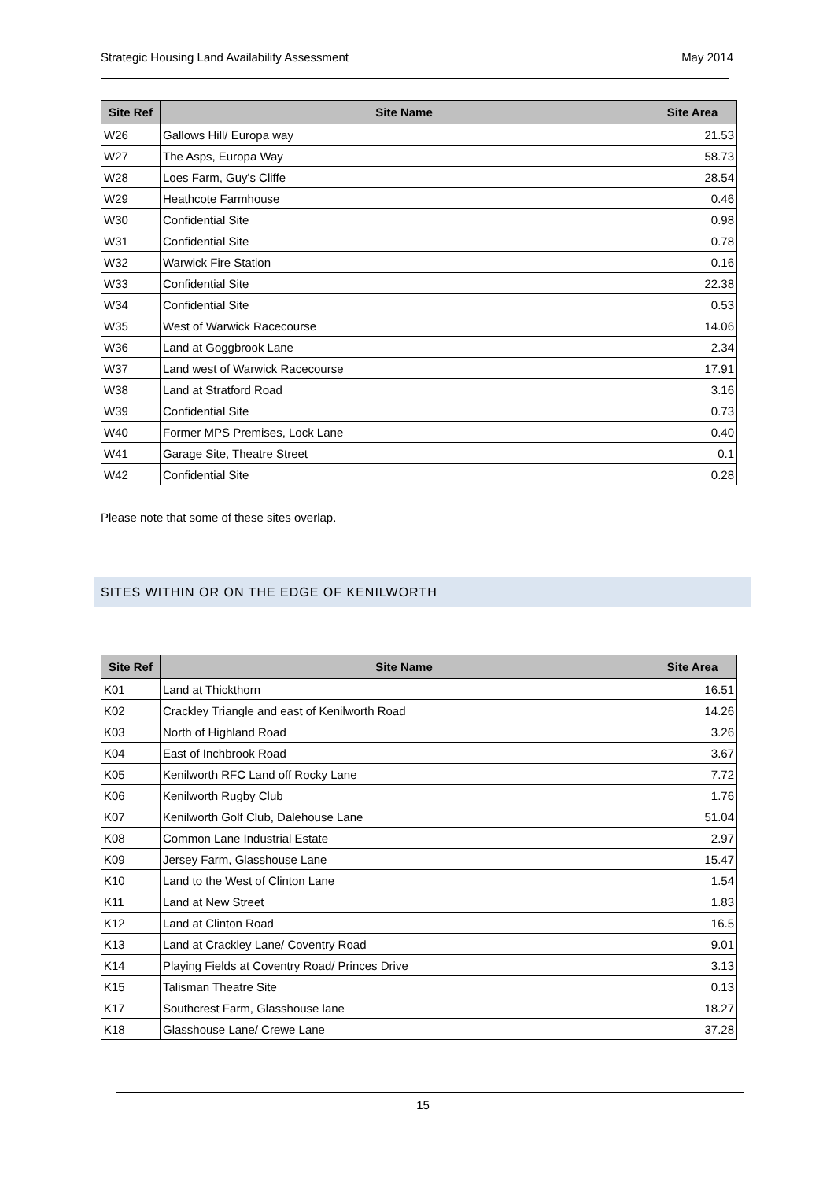Strategic Housing Land Availability Assessment May 2014
| Site Ref | Site Name | Site Area |
| --- | --- | --- |
| W26 | Gallows Hill/ Europa way | 21.53 |
| W27 | The Asps, Europa Way | 58.73 |
| W28 | Loes Farm, Guy's Cliffe | 28.54 |
| W29 | Heathcote Farmhouse | 0.46 |
| W30 | Confidential Site | 0.98 |
| W31 | Confidential Site | 0.78 |
| W32 | Warwick Fire Station | 0.16 |
| W33 | Confidential Site | 22.38 |
| W34 | Confidential Site | 0.53 |
| W35 | West of Warwick Racecourse | 14.06 |
| W36 | Land at Goggbrook Lane | 2.34 |
| W37 | Land west of Warwick Racecourse | 17.91 |
| W38 | Land at Stratford Road | 3.16 |
| W39 | Confidential Site | 0.73 |
| W40 | Former MPS Premises, Lock Lane | 0.40 |
| W41 | Garage Site, Theatre Street | 0.1 |
| W42 | Confidential Site | 0.28 |
Please note that some of these sites overlap.
SITES WITHIN OR ON THE EDGE OF KENILWORTH
| Site Ref | Site Name | Site Area |
| --- | --- | --- |
| K01 | Land at Thickthorn | 16.51 |
| K02 | Crackley Triangle and east of Kenilworth Road | 14.26 |
| K03 | North of Highland Road | 3.26 |
| K04 | East of Inchbrook Road | 3.67 |
| K05 | Kenilworth RFC Land off Rocky Lane | 7.72 |
| K06 | Kenilworth Rugby Club | 1.76 |
| K07 | Kenilworth Golf Club, Dalehouse Lane | 51.04 |
| K08 | Common Lane Industrial Estate | 2.97 |
| K09 | Jersey Farm, Glasshouse Lane | 15.47 |
| K10 | Land to the West of Clinton Lane | 1.54 |
| K11 | Land at New Street | 1.83 |
| K12 | Land at Clinton Road | 16.5 |
| K13 | Land at Crackley Lane/ Coventry Road | 9.01 |
| K14 | Playing Fields at Coventry Road/ Princes Drive | 3.13 |
| K15 | Talisman Theatre Site | 0.13 |
| K17 | Southcrest Farm, Glasshouse lane | 18.27 |
| K18 | Glasshouse Lane/ Crewe Lane | 37.28 |
15